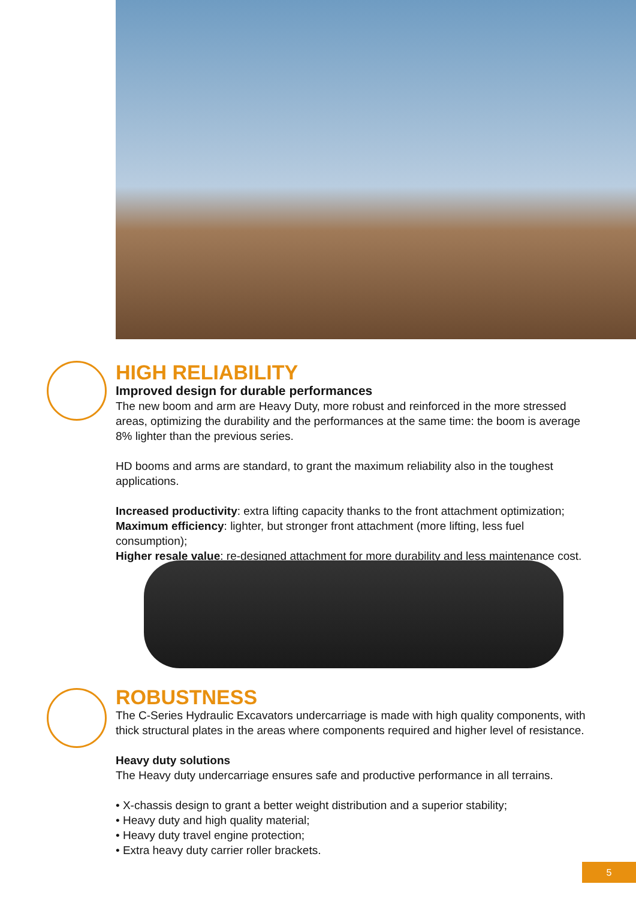HIGH RELIABILITY
Improved design for durable performances
The new boom and arm are Heavy Duty, more robust and reinforced in the more stressed areas, optimizing the durability and the performances at the same time: the boom is average 8% lighter than the previous series.
HD booms and arms are standard, to grant the maximum reliability also in the toughest applications.
Increased productivity: extra lifting capacity thanks to the front attachment optimization;
Maximum efficiency: lighter, but stronger front attachment (more lifting, less fuel consumption);
Higher resale value: re-designed attachment for more durability and less maintenance cost.
ROBUSTNESS
The C-Series Hydraulic Excavators undercarriage is made with high quality components, with thick structural plates in the areas where components required and higher level of resistance.
Heavy duty solutions
The Heavy duty undercarriage ensures safe and productive performance in all terrains.
• X-chassis design to grant a better weight distribution and a superior stability;
• Heavy duty and high quality material;
• Heavy duty travel engine protection;
• Extra heavy duty carrier roller brackets.
5